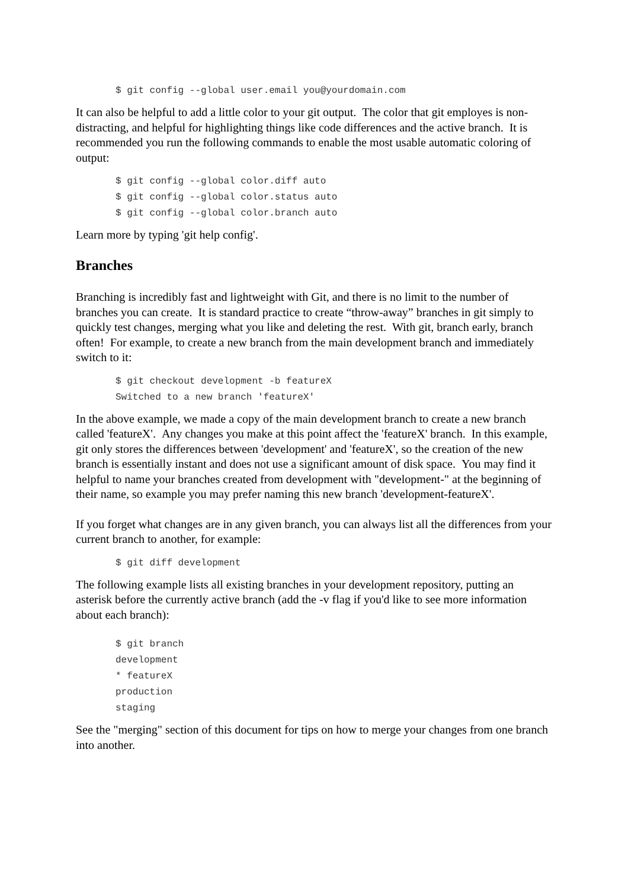$ git config --global user.email you@yourdomain.com
It can also be helpful to add a little color to your git output. The color that git employes is non-distracting, and helpful for highlighting things like code differences and the active branch. It is recommended you run the following commands to enable the most usable automatic coloring of output:
$ git config --global color.diff auto
$ git config --global color.status auto
$ git config --global color.branch auto
Learn more by typing 'git help config'.
Branches
Branching is incredibly fast and lightweight with Git, and there is no limit to the number of branches you can create. It is standard practice to create “throw-away” branches in git simply to quickly test changes, merging what you like and deleting the rest. With git, branch early, branch often! For example, to create a new branch from the main development branch and immediately switch to it:
$ git checkout development -b featureX
Switched to a new branch 'featureX'
In the above example, we made a copy of the main development branch to create a new branch called 'featureX'. Any changes you make at this point affect the 'featureX' branch. In this example, git only stores the differences between 'development' and 'featureX', so the creation of the new branch is essentially instant and does not use a significant amount of disk space. You may find it helpful to name your branches created from development with "development-" at the beginning of their name, so example you may prefer naming this new branch 'development-featureX'.
If you forget what changes are in any given branch, you can always list all the differences from your current branch to another, for example:
$ git diff development
The following example lists all existing branches in your development repository, putting an asterisk before the currently active branch (add the -v flag if you'd like to see more information about each branch):
$ git branch
development
* featureX
production
staging
See the "merging" section of this document for tips on how to merge your changes from one branch into another.